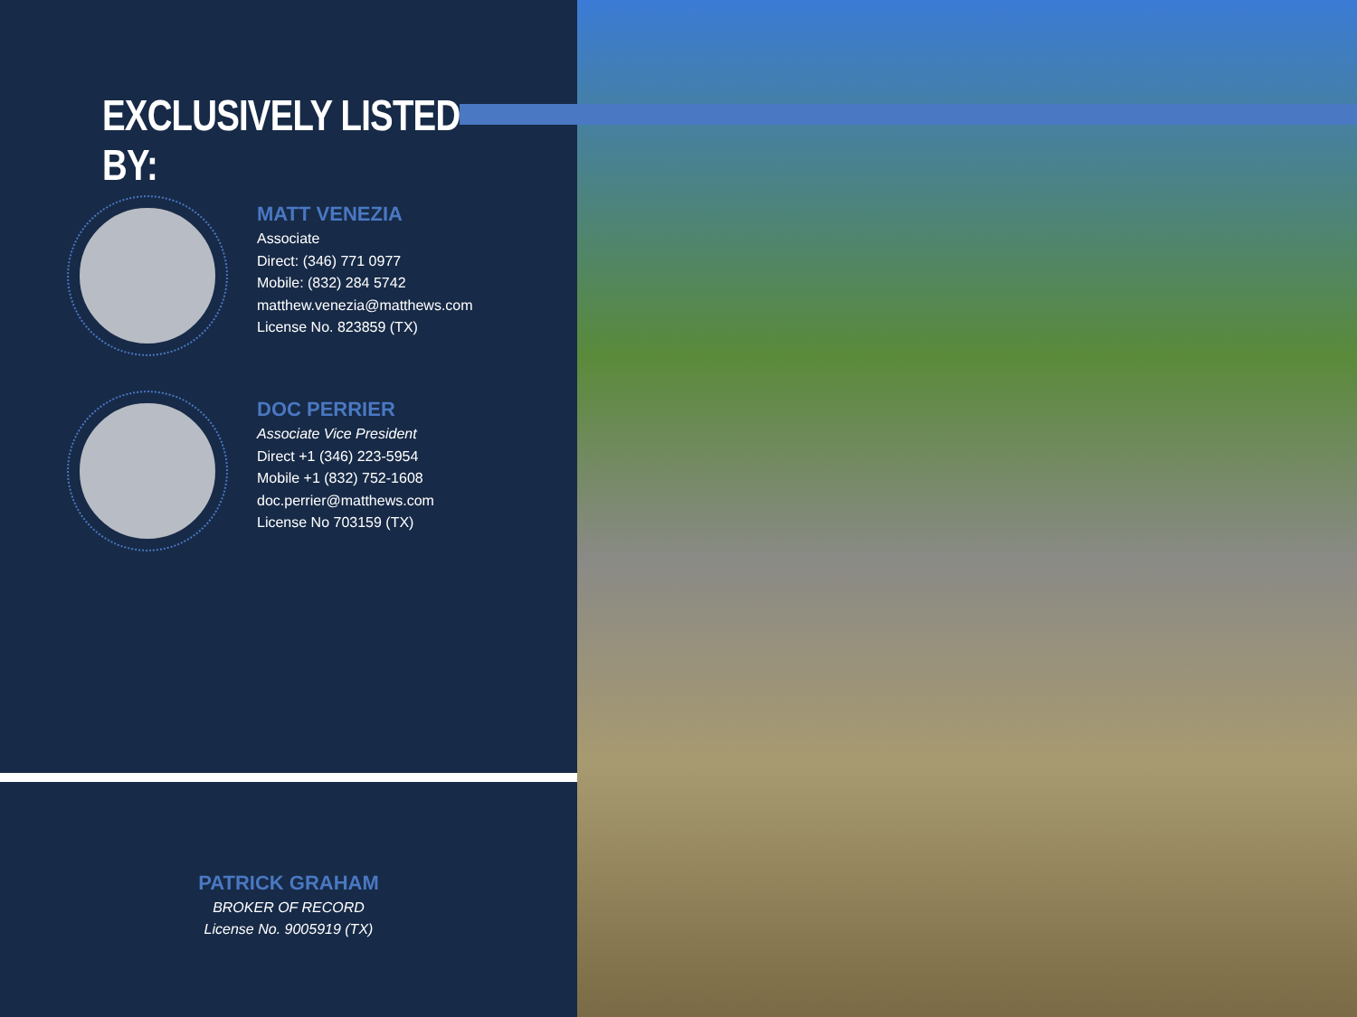EXCLUSIVELY LISTED BY:
MATT VENEZIA
Associate
Direct: (346) 771 0977
Mobile: (832) 284 5742
matthew.venezia@matthews.com
License No. 823859 (TX)
DOC PERRIER
Associate Vice President
Direct +1 (346) 223-5954
Mobile +1 (832) 752-1608
doc.perrier@matthews.com
License No 703159 (TX)
PATRICK GRAHAM
BROKER OF RECORD
License No. 9005919 (TX)